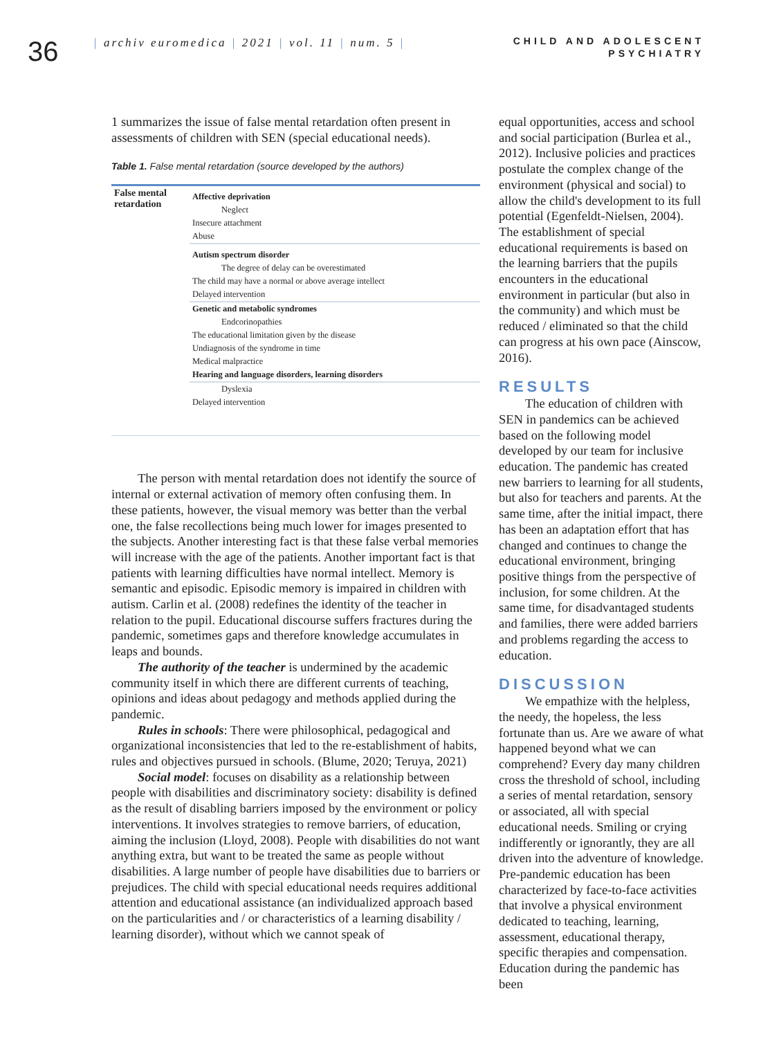36
| archiv euromedica | 2021 | vol. 11 | num. 5 |
CHILD AND ADOLESCENT
PSYCHIATRY
1 summarizes the issue of false mental retardation often present in assessments of children with SEN (special educational needs).
Table 1. False mental retardation (source developed by the authors)
| False mental retardation | Affective deprivation |
| | Neglect |
| | Insecure attachment |
| | Abuse |
| | Autism spectrum disorder |
| | The degree of delay can be overestimated |
| | The child may have a normal or above average intellect |
| | Delayed intervention |
| | Genetic and metabolic syndromes |
| | Endcorinopathies |
| | The educational limitation given by the disease |
| | Undiagnosis of the syndrome in time |
| | Medical malpractice |
| | Hearing and language disorders, learning disorders |
| | Dyslexia |
| | Delayed intervention |
The person with mental retardation does not identify the source of internal or external activation of memory often confusing them. In these patients, however, the visual memory was better than the verbal one, the false recollections being much lower for images presented to the subjects. Another interesting fact is that these false verbal memories will increase with the age of the patients. Another important fact is that patients with learning difficulties have normal intellect. Memory is semantic and episodic. Episodic memory is impaired in children with autism. Carlin et al. (2008) redefines the identity of the teacher in relation to the pupil. Educational discourse suffers fractures during the pandemic, sometimes gaps and therefore knowledge accumulates in leaps and bounds.
The authority of the teacher is undermined by the academic community itself in which there are different currents of teaching, opinions and ideas about pedagogy and methods applied during the pandemic.
Rules in schools: There were philosophical, pedagogical and organizational inconsistencies that led to the re-establishment of habits, rules and objectives pursued in schools. (Blume, 2020; Teruya, 2021)
Social model: focuses on disability as a relationship between people with disabilities and discriminatory society: disability is defined as the result of disabling barriers imposed by the environment or policy interventions. It involves strategies to remove barriers, of education, aiming the inclusion (Lloyd, 2008). People with disabilities do not want anything extra, but want to be treated the same as people without disabilities. A large number of people have disabilities due to barriers or prejudices. The child with special educational needs requires additional attention and educational assistance (an individualized approach based on the particularities and / or characteristics of a learning disability / learning disorder), without which we cannot speak of
equal opportunities, access and school and social participation (Burlea et al., 2012). Inclusive policies and practices postulate the complex change of the environment (physical and social) to allow the child's development to its full potential (Egenfeldt-Nielsen, 2004). The establishment of special educational requirements is based on the learning barriers that the pupils encounters in the educational environment in particular (but also in the community) and which must be reduced / eliminated so that the child can progress at his own pace (Ainscow, 2016).
RESULTS
The education of children with SEN in pandemics can be achieved based on the following model developed by our team for inclusive education. The pandemic has created new barriers to learning for all students, but also for teachers and parents. At the same time, after the initial impact, there has been an adaptation effort that has changed and continues to change the educational environment, bringing positive things from the perspective of inclusion, for some children. At the same time, for disadvantaged students and families, there were added barriers and problems regarding the access to education.
DISCUSSION
We empathize with the helpless, the needy, the hopeless, the less fortunate than us. Are we aware of what happened beyond what we can comprehend? Every day many children cross the threshold of school, including a series of mental retardation, sensory or associated, all with special educational needs. Smiling or crying indifferently or ignorantly, they are all driven into the adventure of knowledge. Pre-pandemic education has been characterized by face-to-face activities that involve a physical environment dedicated to teaching, learning, assessment, educational therapy, specific therapies and compensation. Education during the pandemic has been